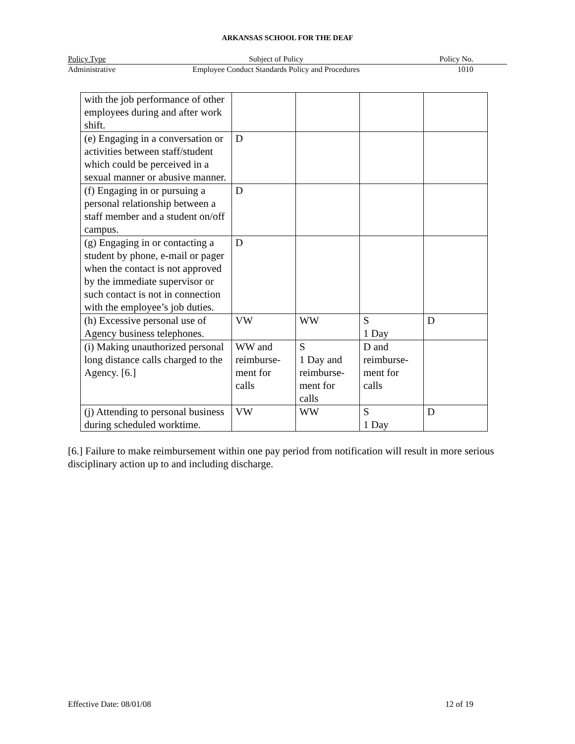ARKANSAS SCHOOL FOR THE DEAF
Policy Type Subject of Policy Policy No.
Administrative Employee Conduct Standards Policy and Procedures
1010
| with the job performance of other employees during and after work shift. | | | | |
| (e) Engaging in a conversation or activities between staff/student which could be perceived in a sexual manner or abusive manner. | D | | | |
| (f) Engaging in or pursuing a personal relationship between a staff member and a student on/off campus. | D | | | |
| (g) Engaging in or contacting a student by phone, e-mail or pager when the contact is not approved by the immediate supervisor or such contact is not in connection with the employee’s job duties. | D | | | |
| (h) Excessive personal use of Agency business telephones. | VW | WW | S 1 Day | D |
| (i) Making unauthorized personal long distance calls charged to the Agency. [6.] | WW and reimburse-ment for calls | S 1 Day and reimburse-ment for calls | D and reimburse-ment for calls | |
| (j) Attending to personal business during scheduled worktime. | VW | WW | S 1 Day | D |
[6.] Failure to make reimbursement within one pay period from notification will result in more serious disciplinary action up to and including discharge.
Effective Date: 08/01/08 12 of 19